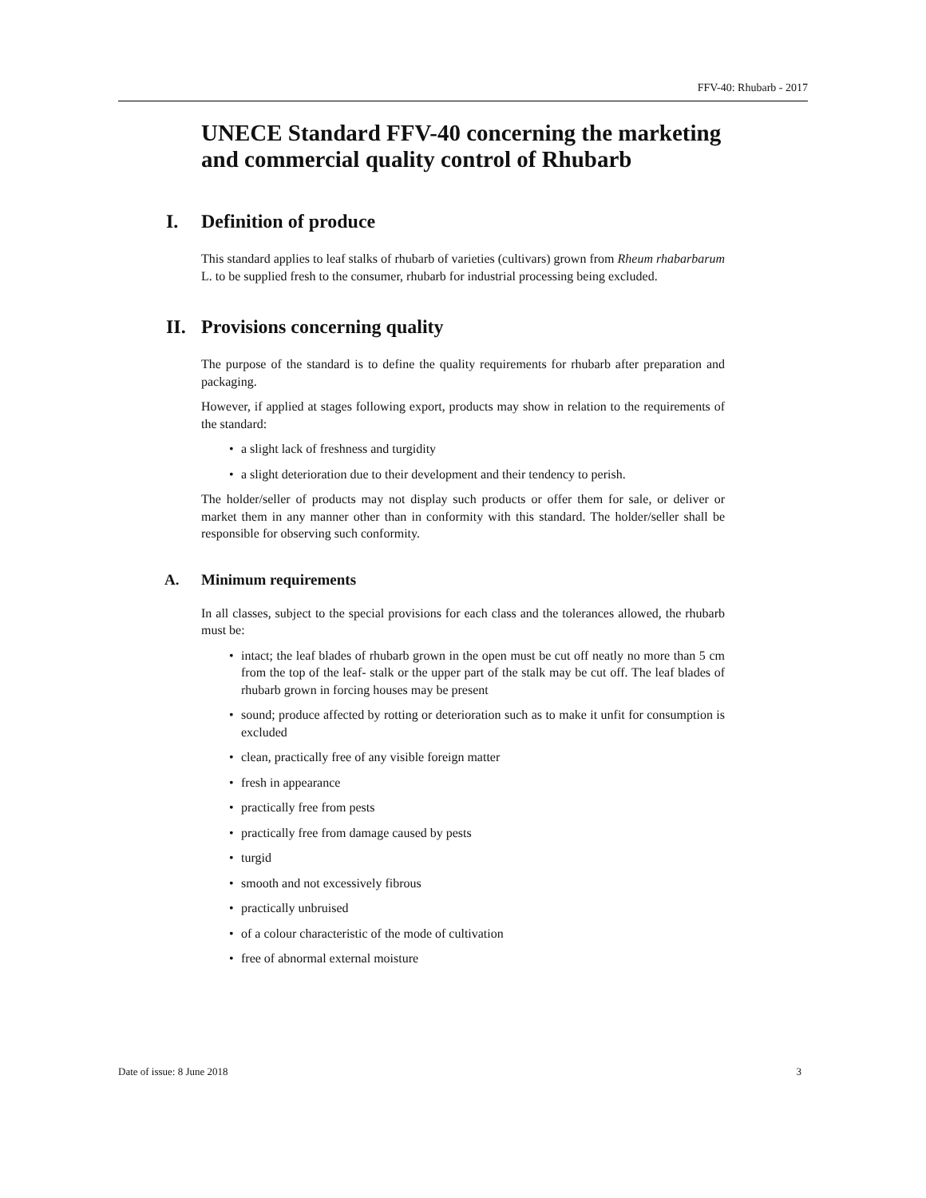FFV-40: Rhubarb - 2017
UNECE Standard FFV-40 concerning the marketing and commercial quality control of Rhubarb
I. Definition of produce
This standard applies to leaf stalks of rhubarb of varieties (cultivars) grown from Rheum rhabarbarum L. to be supplied fresh to the consumer, rhubarb for industrial processing being excluded.
II. Provisions concerning quality
The purpose of the standard is to define the quality requirements for rhubarb after preparation and packaging.
However, if applied at stages following export, products may show in relation to the requirements of the standard:
• a slight lack of freshness and turgidity
• a slight deterioration due to their development and their tendency to perish.
The holder/seller of products may not display such products or offer them for sale, or deliver or market them in any manner other than in conformity with this standard. The holder/seller shall be responsible for observing such conformity.
A. Minimum requirements
In all classes, subject to the special provisions for each class and the tolerances allowed, the rhubarb must be:
• intact; the leaf blades of rhubarb grown in the open must be cut off neatly no more than 5 cm from the top of the leaf- stalk or the upper part of the stalk may be cut off. The leaf blades of rhubarb grown in forcing houses may be present
• sound; produce affected by rotting or deterioration such as to make it unfit for consumption is excluded
• clean, practically free of any visible foreign matter
• fresh in appearance
• practically free from pests
• practically free from damage caused by pests
• turgid
• smooth and not excessively fibrous
• practically unbruised
• of a colour characteristic of the mode of cultivation
• free of abnormal external moisture
Date of issue: 8 June 2018 3